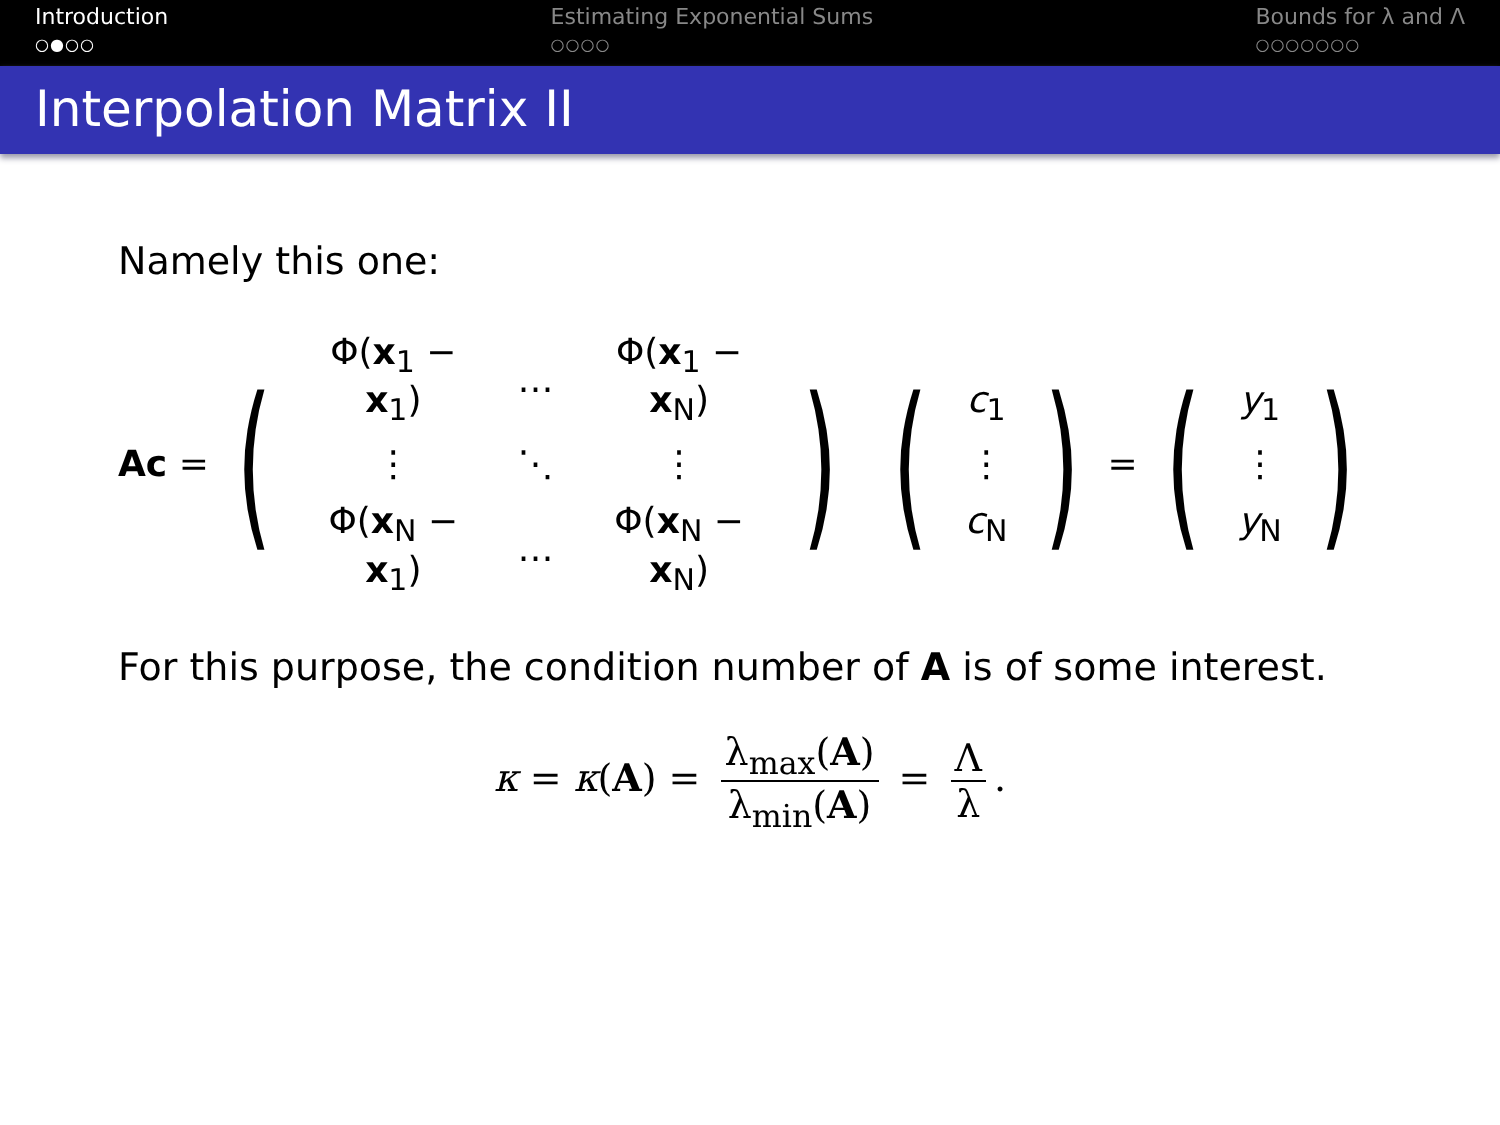Introduction
○●○○
Estimating Exponential Sums
○○○○
Bounds for λ and Λ
○○○○○○○
Interpolation Matrix II
Namely this one:
Ac =
(
| Φ( x<sub>1</sub> − x<sub>1</sub>) | … | Φ( x<sub>1</sub> − x<sub>N</sub>) |
| ⋮ | ⋱ | ⋮ |
| Φ( x<sub>N</sub> − x<sub>1</sub>) | … | Φ( x<sub>N</sub> − x<sub>N</sub>) |
)
(
| c<sub>1</sub> |
| ⋮ |
| c<sub>N</sub> |
)
=
(
| y<sub>1</sub> |
| ⋮ |
| y<sub>N</sub> |
)
For this purpose, the condition number of A is of some interest.
κ = κ(A) = λ<sub>max</sub>(A) λ<sub>min</sub>(A) = Λ λ.